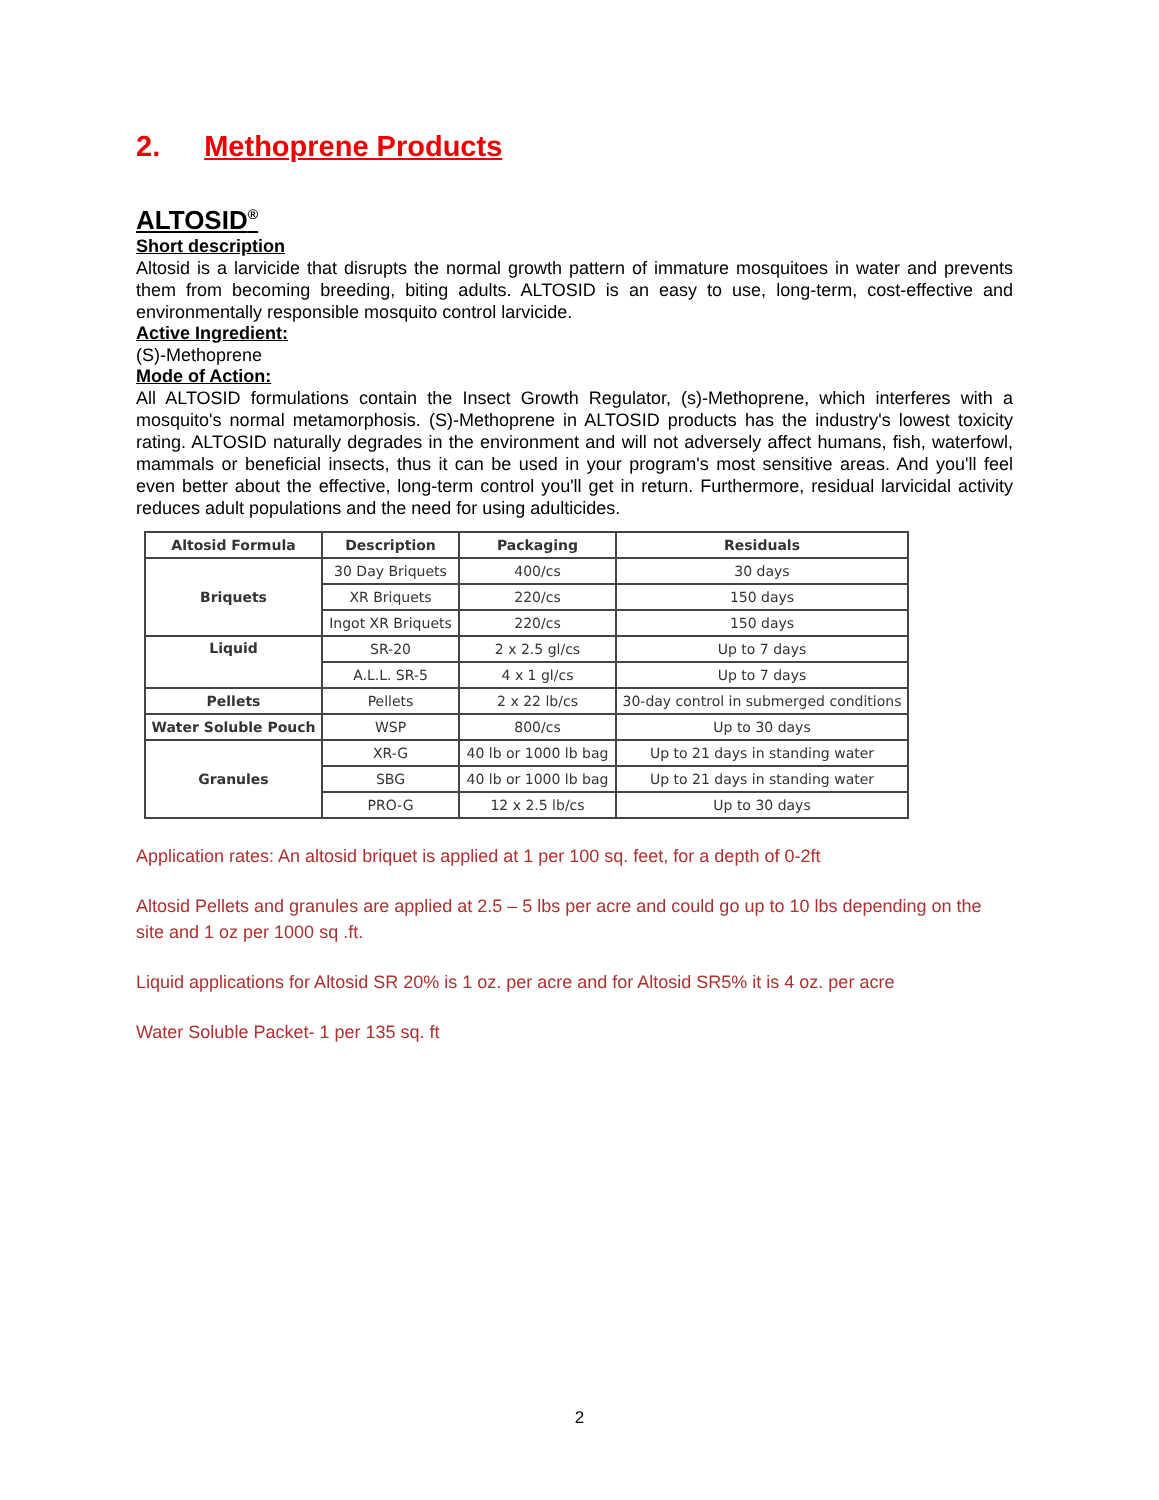2. Methoprene Products
ALTOSID<sup>®</sup>
Short description
Altosid is a larvicide that disrupts the normal growth pattern of immature mosquitoes in water and prevents them from becoming breeding, biting adults. ALTOSID is an easy to use, long-term, cost-effective and environmentally responsible mosquito control larvicide.
Active Ingredient:
(S)-Methoprene
Mode of Action:
All ALTOSID formulations contain the Insect Growth Regulator, (s)-Methoprene, which interferes with a mosquito's normal metamorphosis. (S)-Methoprene in ALTOSID products has the industry's lowest toxicity rating. ALTOSID naturally degrades in the environment and will not adversely affect humans, fish, waterfowl, mammals or beneficial insects, thus it can be used in your program's most sensitive areas. And you'll feel even better about the effective, long-term control you'll get in return. Furthermore, residual larvicidal activity reduces adult populations and the need for using adulticides.
| Altosid Formula | Description | Packaging | Residuals |
| --- | --- | --- | --- |
| Briquets | 30 Day Briquets | 400/cs | 30 days |
| | XR Briquets | 220/cs | 150 days |
| | Ingot XR Briquets | 220/cs | 150 days |
| Liquid | SR-20 | 2 x 2.5 gl/cs | Up to 7 days |
| | A.L.L. SR-5 | 4 x 1 gl/cs | Up to 7 days |
| Pellets | Pellets | 2 x 22 lb/cs | 30-day control in submerged conditions |
| Water Soluble Pouch | WSP | 800/cs | Up to 30 days |
| Granules | XR-G | 40 lb or 1000 lb bag | Up to 21 days in standing water |
| | SBG | 40 lb or 1000 lb bag | Up to 21 days in standing water |
| | PRO-G | 12 x 2.5 lb/cs | Up to 30 days |
Application rates: An altosid briquet is applied at 1 per 100 sq. feet, for a depth of 0-2ft
Altosid Pellets and granules are applied at 2.5 – 5 lbs per acre and could go up to 10 lbs depending on the site and 1 oz per 1000 sq .ft.
Liquid applications for Altosid SR 20% is 1 oz. per acre and for Altosid SR5% it is 4 oz. per acre
Water Soluble Packet- 1 per 135 sq. ft
2